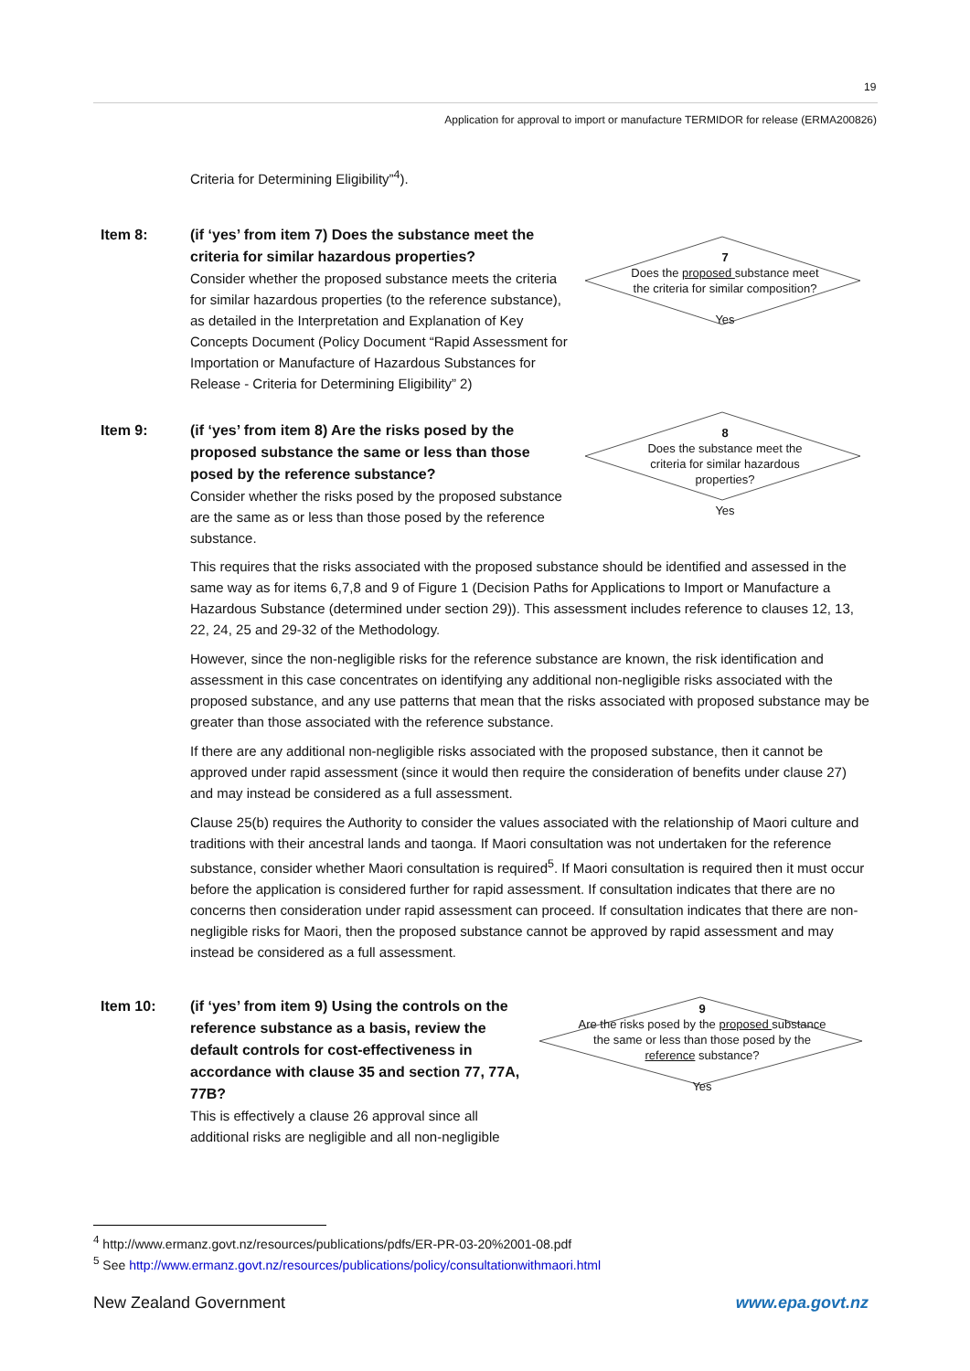19
Application for approval to import or manufacture TERMIDOR for release (ERMA200826)
Criteria for Determining Eligibility”<sup>4</sup>).
Item 8:
(if ‘yes’ from item 7) Does the substance meet the criteria for similar hazardous properties?
Consider whether the proposed substance meets the criteria for similar hazardous properties (to the reference substance), as detailed in the Interpretation and Explanation of Key Concepts Document (Policy Document “Rapid Assessment for Importation or Manufacture of Hazardous Substances for Release - Criteria for Determining Eligibility” 2)
7
Does the proposed substance meet the criteria for similar composition?
Yes
Item 9:
(if ‘yes’ from item 8) Are the risks posed by the proposed substance the same or less than those posed by the reference substance?
Consider whether the risks posed by the proposed substance are the same as or less than those posed by the reference substance.
8
Does the substance meet the criteria for similar hazardous properties?
Yes
This requires that the risks associated with the proposed substance should be identified and assessed in the same way as for items 6,7,8 and 9 of Figure 1 (Decision Paths for Applications to Import or Manufacture a Hazardous Substance (determined under section 29)). This assessment includes reference to clauses 12, 13, 22, 24, 25 and 29-32 of the Methodology.
However, since the non-negligible risks for the reference substance are known, the risk identification and assessment in this case concentrates on identifying any additional non-negligible risks associated with the proposed substance, and any use patterns that mean that the risks associated with proposed substance may be greater than those associated with the reference substance.
If there are any additional non-negligible risks associated with the proposed substance, then it cannot be approved under rapid assessment (since it would then require the consideration of benefits under clause 27) and may instead be considered as a full assessment.
Clause 25(b) requires the Authority to consider the values associated with the relationship of Maori culture and traditions with their ancestral lands and taonga. If Maori consultation was not undertaken for the reference substance, consider whether Maori consultation is required<sup>5</sup>. If Maori consultation is required then it must occur before the application is considered further for rapid assessment. If consultation indicates that there are no concerns then consideration under rapid assessment can proceed. If consultation indicates that there are non-negligible risks for Maori, then the proposed substance cannot be approved by rapid assessment and may instead be considered as a full assessment.
Item 10:
(if ‘yes’ from item 9) Using the controls on the reference substance as a basis, review the default controls for cost-effectiveness in accordance with clause 35 and section 77, 77A, 77B?
This is effectively a clause 26 approval since all additional risks are negligible and all non-negligible
9
Are the risks posed by the proposed substance the same or less than those posed by the reference substance?
Yes
<sup>4</sup> http://www.ermanz.govt.nz/resources/publications/pdfs/ER-PR-03-20%2001-08.pdf
<sup>5</sup> See http://www.ermanz.govt.nz/resources/publications/policy/consultationwithmaori.html
New Zealand Government www.epa.govt.nz